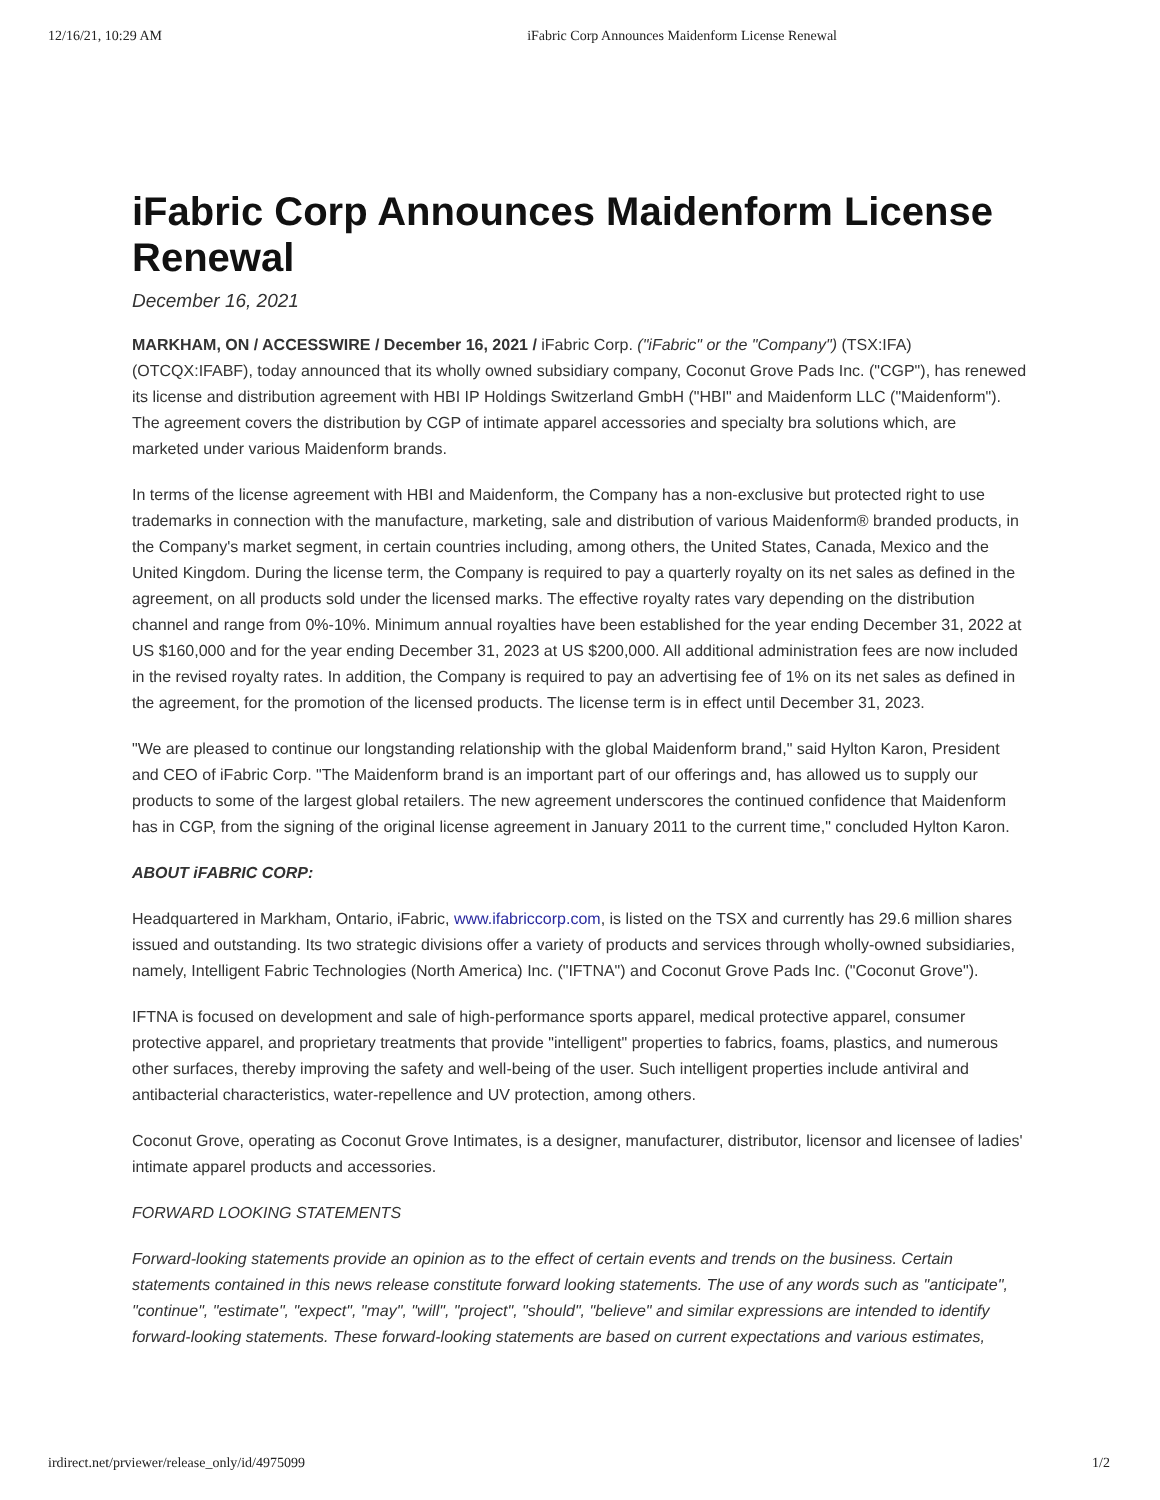12/16/21, 10:29 AM iFabric Corp Announces Maidenform License Renewal
iFabric Corp Announces Maidenform License Renewal
December 16, 2021
MARKHAM, ON / ACCESSWIRE / December 16, 2021 / iFabric Corp. ("iFabric" or the "Company") (TSX:IFA)(OTCQX:IFABF), today announced that its wholly owned subsidiary company, Coconut Grove Pads Inc. ("CGP"), has renewed its license and distribution agreement with HBI IP Holdings Switzerland GmbH ("HBI" and Maidenform LLC ("Maidenform"). The agreement covers the distribution by CGP of intimate apparel accessories and specialty bra solutions which, are marketed under various Maidenform brands.
In terms of the license agreement with HBI and Maidenform, the Company has a non-exclusive but protected right to use trademarks in connection with the manufacture, marketing, sale and distribution of various Maidenform® branded products, in the Company's market segment, in certain countries including, among others, the United States, Canada, Mexico and the United Kingdom. During the license term, the Company is required to pay a quarterly royalty on its net sales as defined in the agreement, on all products sold under the licensed marks. The effective royalty rates vary depending on the distribution channel and range from 0%-10%. Minimum annual royalties have been established for the year ending December 31, 2022 at US $160,000 and for the year ending December 31, 2023 at US $200,000. All additional administration fees are now included in the revised royalty rates. In addition, the Company is required to pay an advertising fee of 1% on its net sales as defined in the agreement, for the promotion of the licensed products. The license term is in effect until December 31, 2023.
"We are pleased to continue our longstanding relationship with the global Maidenform brand," said Hylton Karon, President and CEO of iFabric Corp. "The Maidenform brand is an important part of our offerings and, has allowed us to supply our products to some of the largest global retailers. The new agreement underscores the continued confidence that Maidenform has in CGP, from the signing of the original license agreement in January 2011 to the current time," concluded Hylton Karon.
ABOUT iFABRIC CORP:
Headquartered in Markham, Ontario, iFabric, www.ifabriccorp.com, is listed on the TSX and currently has 29.6 million shares issued and outstanding. Its two strategic divisions offer a variety of products and services through wholly-owned subsidiaries, namely, Intelligent Fabric Technologies (North America) Inc. ("IFTNA") and Coconut Grove Pads Inc. ("Coconut Grove").
IFTNA is focused on development and sale of high-performance sports apparel, medical protective apparel, consumer protective apparel, and proprietary treatments that provide "intelligent" properties to fabrics, foams, plastics, and numerous other surfaces, thereby improving the safety and well-being of the user. Such intelligent properties include antiviral and antibacterial characteristics, water-repellence and UV protection, among others.
Coconut Grove, operating as Coconut Grove Intimates, is a designer, manufacturer, distributor, licensor and licensee of ladies' intimate apparel products and accessories.
FORWARD LOOKING STATEMENTS
Forward-looking statements provide an opinion as to the effect of certain events and trends on the business. Certain statements contained in this news release constitute forward looking statements. The use of any words such as "anticipate", "continue", "estimate", "expect", "may", "will", "project", "should", "believe" and similar expressions are intended to identify forward-looking statements. These forward-looking statements are based on current expectations and various estimates,
irdirect.net/prviewer/release_only/id/4975099 1/2